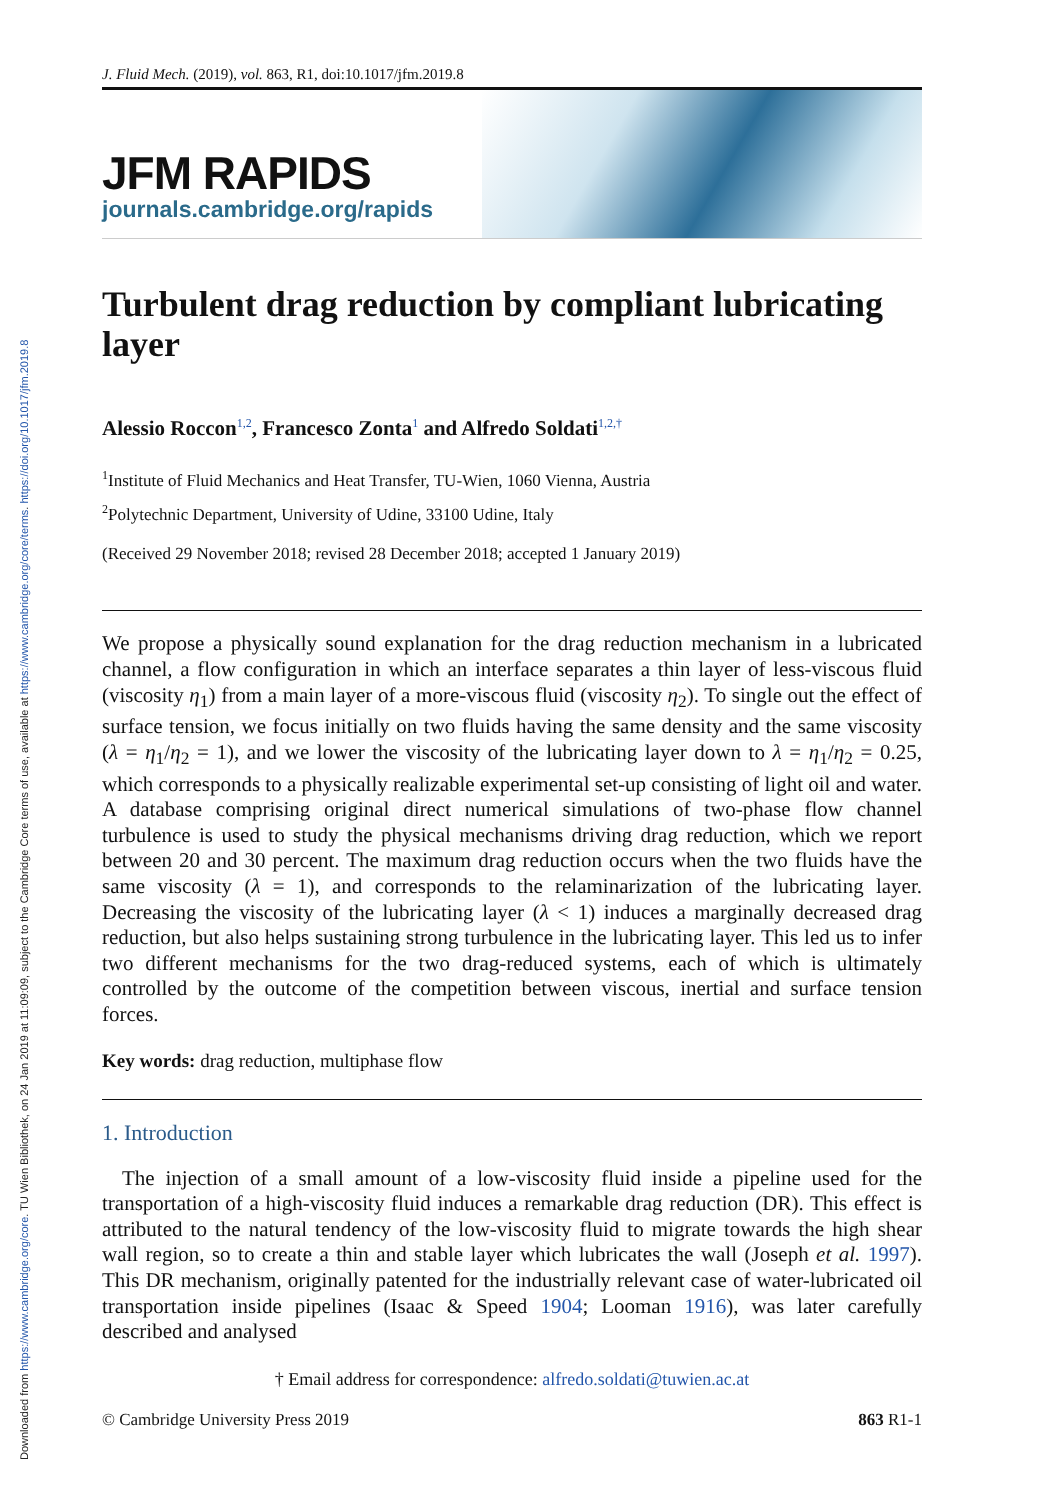Downloaded from https://www.cambridge.org/core. TU Wien Bibliothek, on 24 Jan 2019 at 11:09:09, subject to the Cambridge Core terms of use, available at https://www.cambridge.org/core/terms. https://doi.org/10.1017/jfm.2019.8
J. Fluid Mech. (2019), vol. 863, R1, doi:10.1017/jfm.2019.8
JFM RAPIDS
journals.cambridge.org/rapids
Turbulent drag reduction by compliant lubricating layer
Alessio Roccon<sup>1,2</sup>, Francesco Zonta<sup>1</sup> and Alfredo Soldati<sup>1,2,</sup><sup>†</sup>
<sup>1</sup> Institute of Fluid Mechanics and Heat Transfer, TU-Wien, 1060 Vienna, Austria
<sup>2</sup> Polytechnic Department, University of Udine, 33100 Udine, Italy
(Received 29 November 2018; revised 28 December 2018; accepted 1 January 2019)
We propose a physically sound explanation for the drag reduction mechanism in a lubricated channel, a flow configuration in which an interface separates a thin layer of less-viscous fluid (viscosity η<sub>1</sub>) from a main layer of a more-viscous fluid (viscosity η<sub>2</sub>). To single out the effect of surface tension, we focus initially on two fluids having the same density and the same viscosity (λ = η<sub>1</sub>/η<sub>2</sub> = 1), and we lower the viscosity of the lubricating layer down to λ = η<sub>1</sub>/η<sub>2</sub> = 0.25, which corresponds to a physically realizable experimental set-up consisting of light oil and water. A database comprising original direct numerical simulations of two-phase flow channel turbulence is used to study the physical mechanisms driving drag reduction, which we report between 20 and 30 percent. The maximum drag reduction occurs when the two fluids have the same viscosity (λ = 1), and corresponds to the relaminarization of the lubricating layer. Decreasing the viscosity of the lubricating layer (λ < 1) induces a marginally decreased drag reduction, but also helps sustaining strong turbulence in the lubricating layer. This led us to infer two different mechanisms for the two drag-reduced systems, each of which is ultimately controlled by the outcome of the competition between viscous, inertial and surface tension forces.
Key words: drag reduction, multiphase flow
1. Introduction
The injection of a small amount of a low-viscosity fluid inside a pipeline used for the transportation of a high-viscosity fluid induces a remarkable drag reduction (DR). This effect is attributed to the natural tendency of the low-viscosity fluid to migrate towards the high shear wall region, so to create a thin and stable layer which lubricates the wall (Joseph et al. 1997). This DR mechanism, originally patented for the industrially relevant case of water-lubricated oil transportation inside pipelines (Isaac & Speed 1904; Looman 1916), was later carefully described and analysed
† Email address for correspondence: alfredo.soldati@tuwien.ac.at
© Cambridge University Press 2019 863 R1-1